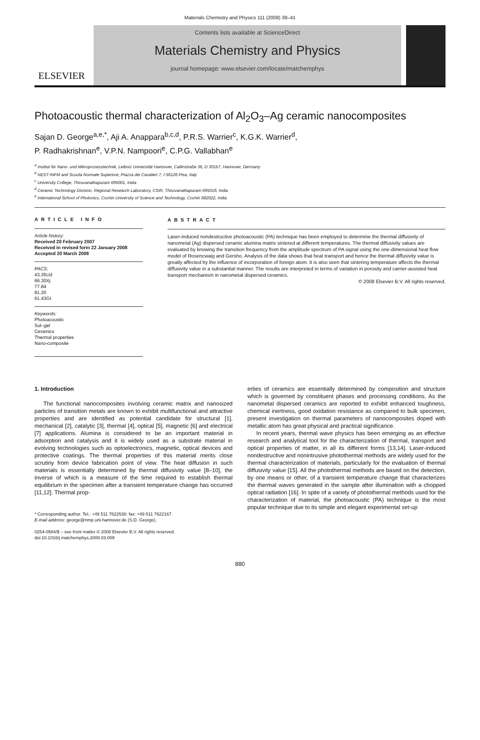Materials Chemistry and Physics 111 (2008) 38–41
ELSEVIER
Contents lists available at ScienceDirect
Materials Chemistry and Physics
journal homepage: www.elsevier.com/locate/matchemphys
Photoacoustic thermal characterization of Al<sub>2</sub>O<sub>3</sub>–Ag ceramic nanocomposites
Sajan D. George<sup>a,e,*</sup>, Aji A. Anappara<sup>b,c,d</sup>, P.R.S. Warrier<sup>c</sup>, K.G.K. Warrier<sup>d</sup>,
P. Radhakrishnan<sup>e</sup>, V.P.N. Nampoori<sup>e</sup>, C.P.G. Vallabhan<sup>e</sup>
<sup>a</sup> Institut für Nano- und Mikroprozesstechnik, Leibniz Universität Hannover, Callinstraße 36, D 30167, Hannover, Germany
<sup>b</sup> NEST-INFM and Scuola Normale Superiore, Piazza dei Cavalieri 7, I-56126 Pisa, Italy
<sup>c</sup> University College, Thiruvanathapuram 695001, India
<sup>d</sup> Ceramic Technology Division, Regional Research Laboratory, CSIR, Thiruvanathapuram 695019, India
<sup>e</sup> International School of Photonics, Cochin University of Science and Technology, Cochin 682022, India
ARTICLE INFO
Article history:
Received 20 February 2007
Received in revised form 22 January 2008
Accepted 20 March 2008
PACS:
43.35Ud
66.30Xj
77.84
81.20
61.43Gt
Keywords:
Photoacoustic
Sol–gel
Ceramics
Thermal properties
Nano-composite
ABSTRACT
Laser-induced nondestructive photoacoustic (PA) technique has been employed to determine the thermal diffusivity of nanometal (Ag) dispersed ceramic alumina matrix sintered at different temperatures. The thermal diffusivity values are evaluated by knowing the transition frequency from the amplitude spectrum of PA signal using the one-dimensional heat flow model of Rosencwaig and Gersho. Analysis of the data shows that heat transport and hence the thermal diffusivity value is greatly affected by the influence of incorporation of foreign atom. It is also seen that sintering temperature affects the thermal diffusivity value in a substantial manner. The results are interpreted in terms of variation in porosity and carrier-assisted heat transport mechanism in nanometal dispersed ceramics.
© 2008 Elsevier B.V. All rights reserved.
1. Introduction
The functional nanocomposites involving ceramic matrix and nanosized particles of transition metals are known to exhibit multifunctional and attractive properties and are identified as potential candidate for structural [1], mechanical [2], catalytic [3], thermal [4], optical [5], magnetic [6] and electrical [7] applications. Alumina is considered to be an important material in adsorption and catalysis and it is widely used as a substrate material in evolving technologies such as optoelectronics, magnetic, optical devices and protective coatings. The thermal properties of this material merits close scrutiny from device fabrication point of view. The heat diffusion in such materials is essentially determined by thermal diffusivity value [8–10], the inverse of which is a measure of the time required to establish thermal equilibrium in the specimen after a transient temperature change has occurred [11,12]. Thermal prop-
* Corresponding author. Tel.: +49 511 7622538; fax: +49 511 7622167.
E-mail address: george@nmp.uni-hannover.de (S.D. George).
0254-0584/$ – see front matter © 2008 Elsevier B.V. All rights reserved.
doi:10.1016/j.matchemphys.2008.03.009
erties of ceramics are essentially determined by composition and structure which is governed by constituent phases and processing conditions. As the nanometal dispersed ceramics are reported to exhibit enhanced toughness, chemical inertness, good oxidation resistance as compared to bulk specimen, present investigation on thermal parameters of nanocomposites doped with metallic atom has great physical and practical significance.
In recent years, thermal wave physics has been emerging as an effective research and analytical tool for the characterization of thermal, transport and optical properties of matter, in all its different forms [13,14]. Laser-induced nondestructive and nonintrusive photothermal methods are widely used for the thermal characterization of materials, particularly for the evaluation of thermal diffusivity value [15]. All the photothermal methods are based on the detection, by one means or other, of a transient temperature change that characterizes the thermal waves generated in the sample after illumination with a chopped optical radiation [16]. In spite of a variety of photothermal methods used for the characterization of material, the photoacoustic (PA) technique is the most popular technique due to its simple and elegant experimental set-up
880